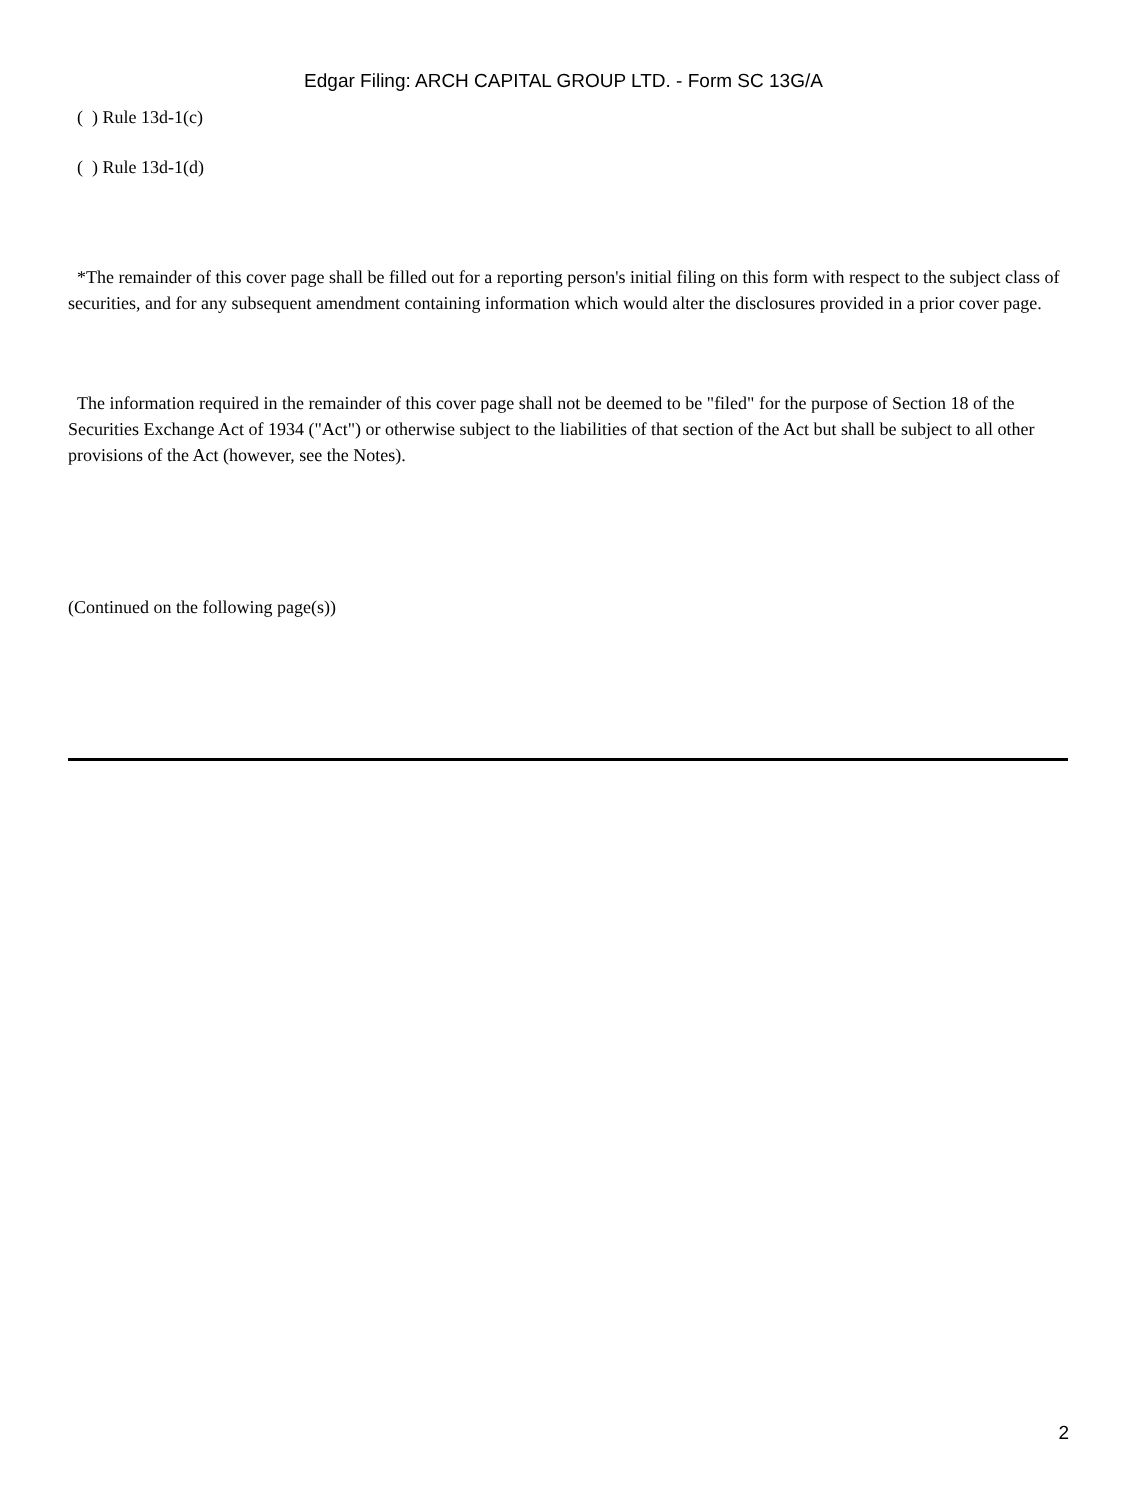Edgar Filing: ARCH CAPITAL GROUP LTD. - Form SC 13G/A
( ) Rule 13d-1(c)
( ) Rule 13d-1(d)
*The remainder of this cover page shall be filled out for a reporting person's initial filing on this form with respect to the subject class of securities, and for any subsequent amendment containing information which would alter the disclosures provided in a prior cover page.
The information required in the remainder of this cover page shall not be deemed to be "filed" for the purpose of Section 18 of the Securities Exchange Act of 1934 ("Act") or otherwise subject to the liabilities of that section of the Act but shall be subject to all other provisions of the Act (however, see the Notes).
(Continued on the following page(s))
2